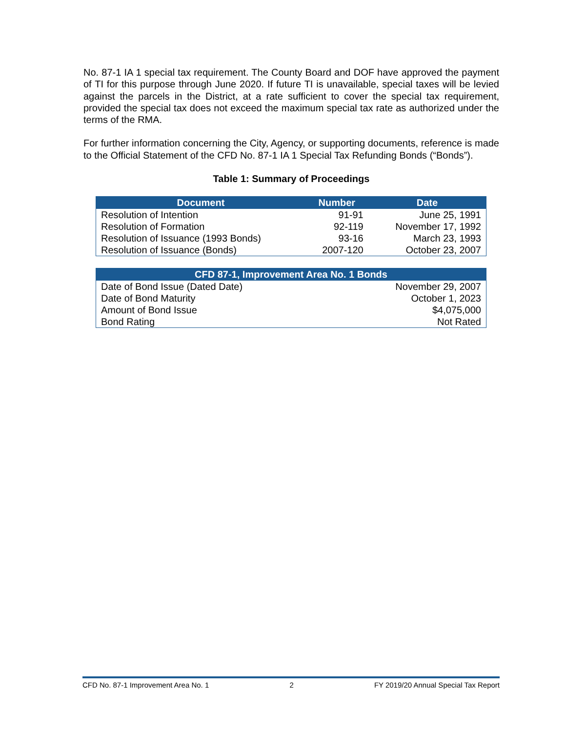No. 87-1 IA 1 special tax requirement. The County Board and DOF have approved the payment of TI for this purpose through June 2020. If future TI is unavailable, special taxes will be levied against the parcels in the District, at a rate sufficient to cover the special tax requirement, provided the special tax does not exceed the maximum special tax rate as authorized under the terms of the RMA.
For further information concerning the City, Agency, or supporting documents, reference is made to the Official Statement of the CFD No. 87-1 IA 1 Special Tax Refunding Bonds (“Bonds”).
Table 1: Summary of Proceedings
| Document | Number | Date |
| --- | --- | --- |
| Resolution of Intention | 91-91 | June 25, 1991 |
| Resolution of Formation | 92-119 | November 17, 1992 |
| Resolution of Issuance (1993 Bonds) | 93-16 | March 23, 1993 |
| Resolution of Issuance (Bonds) | 2007-120 | October 23, 2007 |
| CFD 87-1, Improvement Area No. 1 Bonds | |
| --- | --- |
| Date of Bond Issue (Dated Date) | November 29, 2007 |
| Date of Bond Maturity | October 1, 2023 |
| Amount of Bond Issue | $4,075,000 |
| Bond Rating | Not Rated |
CFD No. 87-1 Improvement Area No. 1 2 FY 2019/20 Annual Special Tax Report